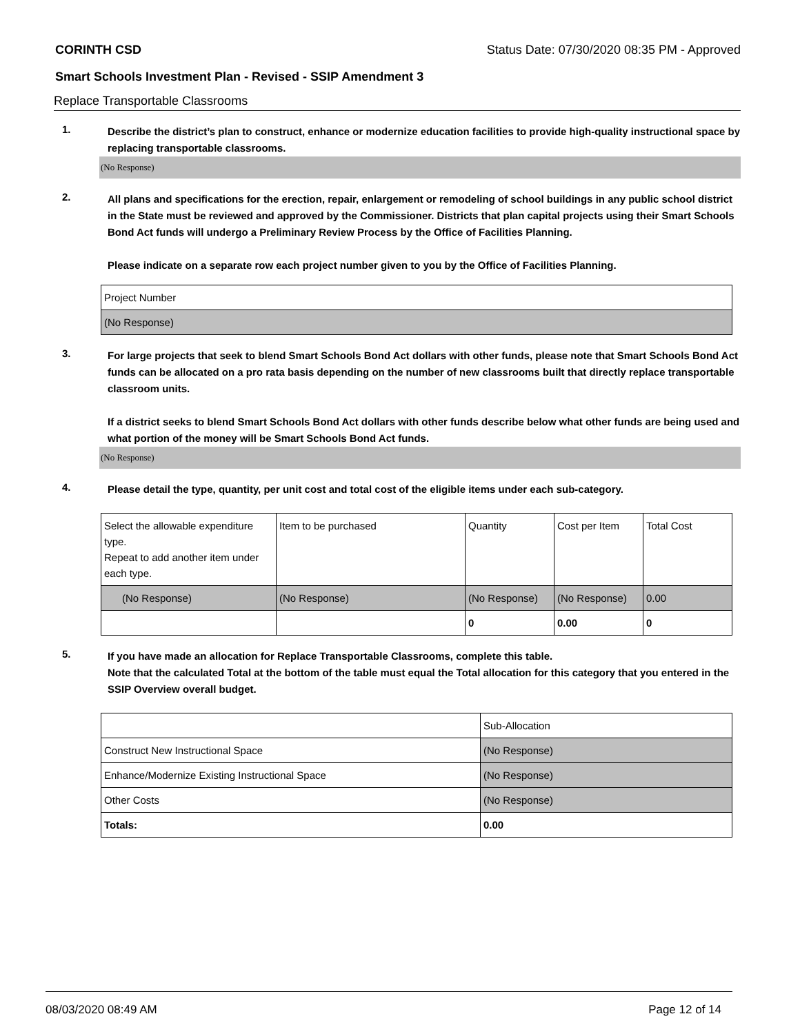CORINTH CSD Status Date: 07/30/2020 08:35 PM - Approved
Smart Schools Investment Plan - Revised - SSIP Amendment 3
Replace Transportable Classrooms
1.
Describe the district’s plan to construct, enhance or modernize education facilities to provide high-quality instructional space by replacing transportable classrooms.
(No Response)
2.
All plans and specifications for the erection, repair, enlargement or remodeling of school buildings in any public school district in the State must be reviewed and approved by the Commissioner. Districts that plan capital projects using their Smart Schools Bond Act funds will undergo a Preliminary Review Process by the Office of Facilities Planning.
Please indicate on a separate row each project number given to you by the Office of Facilities Planning.
| Project Number |
| --- |
| (No Response) |
3.
For large projects that seek to blend Smart Schools Bond Act dollars with other funds, please note that Smart Schools Bond Act funds can be allocated on a pro rata basis depending on the number of new classrooms built that directly replace transportable classroom units.
If a district seeks to blend Smart Schools Bond Act dollars with other funds describe below what other funds are being used and what portion of the money will be Smart Schools Bond Act funds.
(No Response)
4.
Please detail the type, quantity, per unit cost and total cost of the eligible items under each sub-category.
| Select the allowable expenditure type. Repeat to add another item under each type. | Item to be purchased | Quantity | Cost per Item | Total Cost |
| --- | --- | --- | --- | --- |
| (No Response) | (No Response) | (No Response) | (No Response) | 0.00 |
| | | 0 | 0.00 | 0 |
5.
If you have made an allocation for Replace Transportable Classrooms, complete this table.
Note that the calculated Total at the bottom of the table must equal the Total allocation for this category that you entered in the SSIP Overview overall budget.
| | Sub-Allocation |
| --- | --- |
| Construct New Instructional Space | (No Response) |
| Enhance/Modernize Existing Instructional Space | (No Response) |
| Other Costs | (No Response) |
| Totals: | 0.00 |
08/03/2020 08:49 AM Page 12 of 14